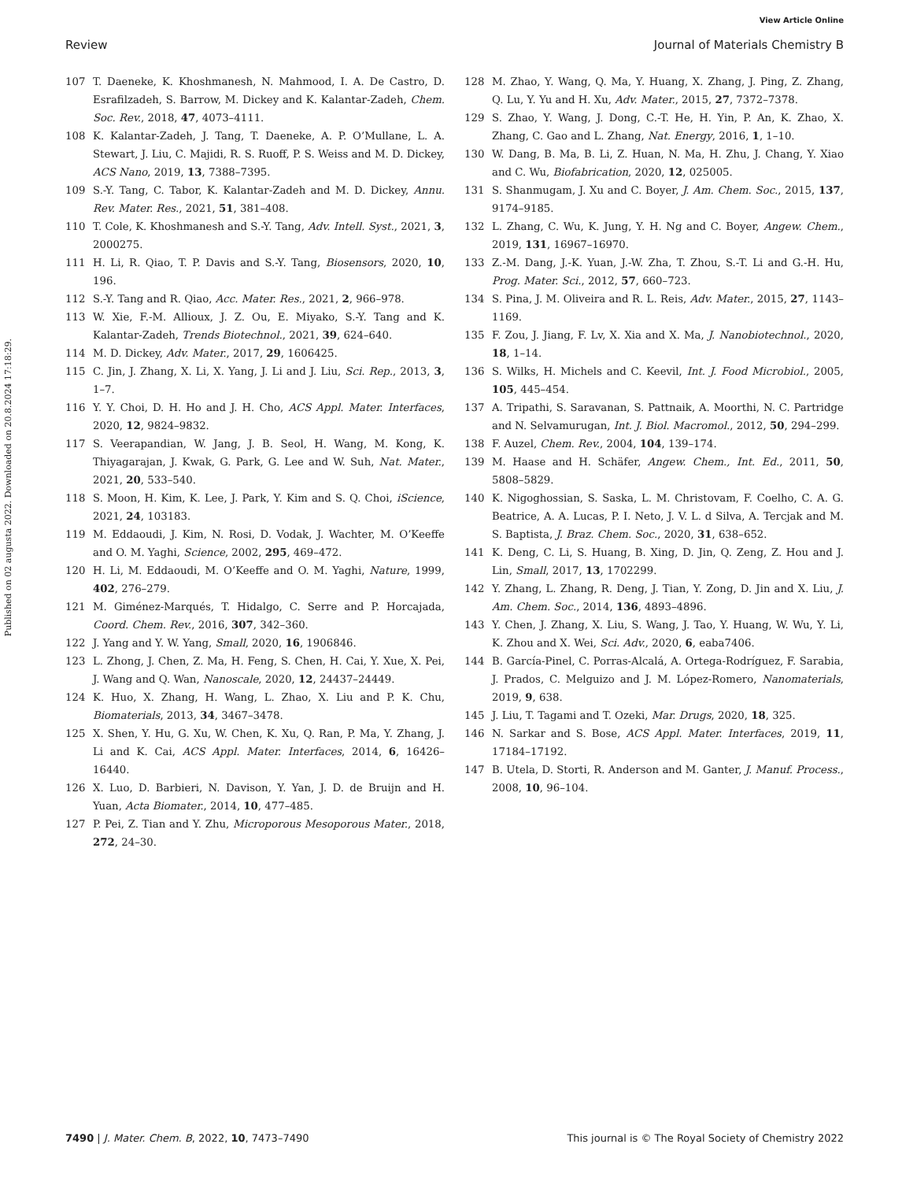View Article Online
Review Journal of Materials Chemistry B
Published on 02 augusta 2022. Downloaded on 20.8.2024 17:18:29.
107 T. Daeneke, K. Khoshmanesh, N. Mahmood, I. A. De Castro, D. Esrafilzadeh, S. Barrow, M. Dickey and K. Kalantar-Zadeh, Chem. Soc. Rev., 2018, 47, 4073–4111.
108 K. Kalantar-Zadeh, J. Tang, T. Daeneke, A. P. O’Mullane, L. A. Stewart, J. Liu, C. Majidi, R. S. Ruoff, P. S. Weiss and M. D. Dickey, ACS Nano, 2019, 13, 7388–7395.
109 S.-Y. Tang, C. Tabor, K. Kalantar-Zadeh and M. D. Dickey, Annu. Rev. Mater. Res., 2021, 51, 381–408.
110 T. Cole, K. Khoshmanesh and S.-Y. Tang, Adv. Intell. Syst., 2021, 3, 2000275.
111 H. Li, R. Qiao, T. P. Davis and S.-Y. Tang, Biosensors, 2020, 10, 196.
112 S.-Y. Tang and R. Qiao, Acc. Mater. Res., 2021, 2, 966–978.
113 W. Xie, F.-M. Allioux, J. Z. Ou, E. Miyako, S.-Y. Tang and K. Kalantar-Zadeh, Trends Biotechnol., 2021, 39, 624–640.
114 M. D. Dickey, Adv. Mater., 2017, 29, 1606425.
115 C. Jin, J. Zhang, X. Li, X. Yang, J. Li and J. Liu, Sci. Rep., 2013, 3, 1–7.
116 Y. Y. Choi, D. H. Ho and J. H. Cho, ACS Appl. Mater. Interfaces, 2020, 12, 9824–9832.
117 S. Veerapandian, W. Jang, J. B. Seol, H. Wang, M. Kong, K. Thiyagarajan, J. Kwak, G. Park, G. Lee and W. Suh, Nat. Mater., 2021, 20, 533–540.
118 S. Moon, H. Kim, K. Lee, J. Park, Y. Kim and S. Q. Choi, iScience, 2021, 24, 103183.
119 M. Eddaoudi, J. Kim, N. Rosi, D. Vodak, J. Wachter, M. O’Keeffe and O. M. Yaghi, Science, 2002, 295, 469–472.
120 H. Li, M. Eddaoudi, M. O’Keeffe and O. M. Yaghi, Nature, 1999, 402, 276–279.
121 M. Giménez-Marqués, T. Hidalgo, C. Serre and P. Horcajada, Coord. Chem. Rev., 2016, 307, 342–360.
122 J. Yang and Y. W. Yang, Small, 2020, 16, 1906846.
123 L. Zhong, J. Chen, Z. Ma, H. Feng, S. Chen, H. Cai, Y. Xue, X. Pei, J. Wang and Q. Wan, Nanoscale, 2020, 12, 24437–24449.
124 K. Huo, X. Zhang, H. Wang, L. Zhao, X. Liu and P. K. Chu, Biomaterials, 2013, 34, 3467–3478.
125 X. Shen, Y. Hu, G. Xu, W. Chen, K. Xu, Q. Ran, P. Ma, Y. Zhang, J. Li and K. Cai, ACS Appl. Mater. Interfaces, 2014, 6, 16426–16440.
126 X. Luo, D. Barbieri, N. Davison, Y. Yan, J. D. de Bruijn and H. Yuan, Acta Biomater., 2014, 10, 477–485.
127 P. Pei, Z. Tian and Y. Zhu, Microporous Mesoporous Mater., 2018, 272, 24–30.
128 M. Zhao, Y. Wang, Q. Ma, Y. Huang, X. Zhang, J. Ping, Z. Zhang, Q. Lu, Y. Yu and H. Xu, Adv. Mater., 2015, 27, 7372–7378.
129 S. Zhao, Y. Wang, J. Dong, C.-T. He, H. Yin, P. An, K. Zhao, X. Zhang, C. Gao and L. Zhang, Nat. Energy, 2016, 1, 1–10.
130 W. Dang, B. Ma, B. Li, Z. Huan, N. Ma, H. Zhu, J. Chang, Y. Xiao and C. Wu, Biofabrication, 2020, 12, 025005.
131 S. Shanmugam, J. Xu and C. Boyer, J. Am. Chem. Soc., 2015, 137, 9174–9185.
132 L. Zhang, C. Wu, K. Jung, Y. H. Ng and C. Boyer, Angew. Chem., 2019, 131, 16967–16970.
133 Z.-M. Dang, J.-K. Yuan, J.-W. Zha, T. Zhou, S.-T. Li and G.-H. Hu, Prog. Mater. Sci., 2012, 57, 660–723.
134 S. Pina, J. M. Oliveira and R. L. Reis, Adv. Mater., 2015, 27, 1143–1169.
135 F. Zou, J. Jiang, F. Lv, X. Xia and X. Ma, J. Nanobiotechnol., 2020, 18, 1–14.
136 S. Wilks, H. Michels and C. Keevil, Int. J. Food Microbiol., 2005, 105, 445–454.
137 A. Tripathi, S. Saravanan, S. Pattnaik, A. Moorthi, N. C. Partridge and N. Selvamurugan, Int. J. Biol. Macromol., 2012, 50, 294–299.
138 F. Auzel, Chem. Rev., 2004, 104, 139–174.
139 M. Haase and H. Schäfer, Angew. Chem., Int. Ed., 2011, 50, 5808–5829.
140 K. Nigoghossian, S. Saska, L. M. Christovam, F. Coelho, C. A. G. Beatrice, A. A. Lucas, P. I. Neto, J. V. L. d Silva, A. Tercjak and M. S. Baptista, J. Braz. Chem. Soc., 2020, 31, 638–652.
141 K. Deng, C. Li, S. Huang, B. Xing, D. Jin, Q. Zeng, Z. Hou and J. Lin, Small, 2017, 13, 1702299.
142 Y. Zhang, L. Zhang, R. Deng, J. Tian, Y. Zong, D. Jin and X. Liu, J. Am. Chem. Soc., 2014, 136, 4893–4896.
143 Y. Chen, J. Zhang, X. Liu, S. Wang, J. Tao, Y. Huang, W. Wu, Y. Li, K. Zhou and X. Wei, Sci. Adv., 2020, 6, eaba7406.
144 B. García-Pinel, C. Porras-Alcalá, A. Ortega-Rodríguez, F. Sarabia, J. Prados, C. Melguizo and J. M. López-Romero, Nanomaterials, 2019, 9, 638.
145 J. Liu, T. Tagami and T. Ozeki, Mar. Drugs, 2020, 18, 325.
146 N. Sarkar and S. Bose, ACS Appl. Mater. Interfaces, 2019, 11, 17184–17192.
147 B. Utela, D. Storti, R. Anderson and M. Ganter, J. Manuf. Process., 2008, 10, 96–104.
7490 | J. Mater. Chem. B, 2022, 10, 7473–7490 This journal is © The Royal Society of Chemistry 2022